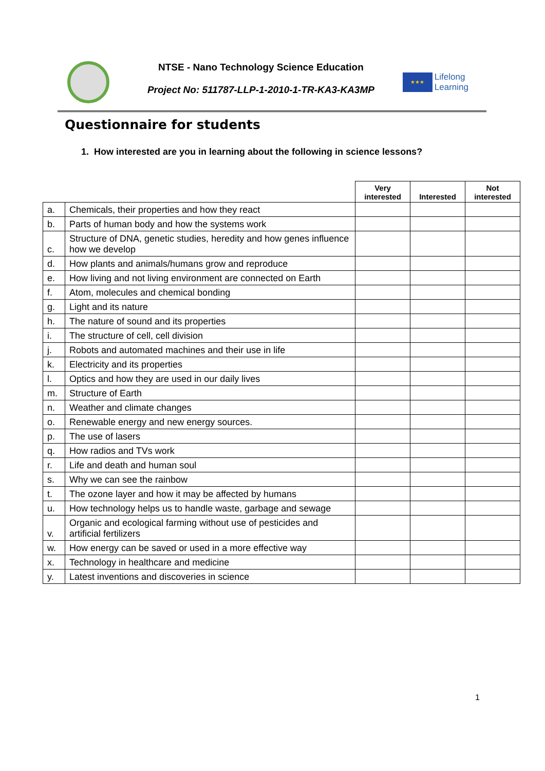NTSE - Nano Technology Science Education
Project No: 511787-LLP-1-2010-1-TR-KA3-KA3MP
★★★
Lifelong
Learning
Questionnaire for students
1. How interested are you in learning about the following in science lessons?
| | | Very interested | Interested | Not interested |
| --- | --- | --- | --- | --- |
| a. | Chemicals, their properties and how they react | | | |
| b. | Parts of human body and how the systems work | | | |
| c. | Structure of DNA, genetic studies, heredity and how genes influence how we develop | | | |
| d. | How plants and animals/humans grow and reproduce | | | |
| e. | How living and not living environment are connected on Earth | | | |
| f. | Atom, molecules and chemical bonding | | | |
| g. | Light and its nature | | | |
| h. | The nature of sound and its properties | | | |
| i. | The structure of cell, cell division | | | |
| j. | Robots and automated machines and their use in life | | | |
| k. | Electricity and its properties | | | |
| l. | Optics and how they are used in our daily lives | | | |
| m. | Structure of Earth | | | |
| n. | Weather and climate changes | | | |
| o. | Renewable energy and new energy sources. | | | |
| p. | The use of lasers | | | |
| q. | How radios and TVs work | | | |
| r. | Life and death and human soul | | | |
| s. | Why we can see the rainbow | | | |
| t. | The ozone layer and how it may be affected by humans | | | |
| u. | How technology helps us to handle waste, garbage and sewage | | | |
| v. | Organic and ecological farming without use of pesticides and artificial fertilizers | | | |
| w. | How energy can be saved or used in a more effective way | | | |
| x. | Technology in healthcare and medicine | | | |
| y. | Latest inventions and discoveries in science | | | |
1